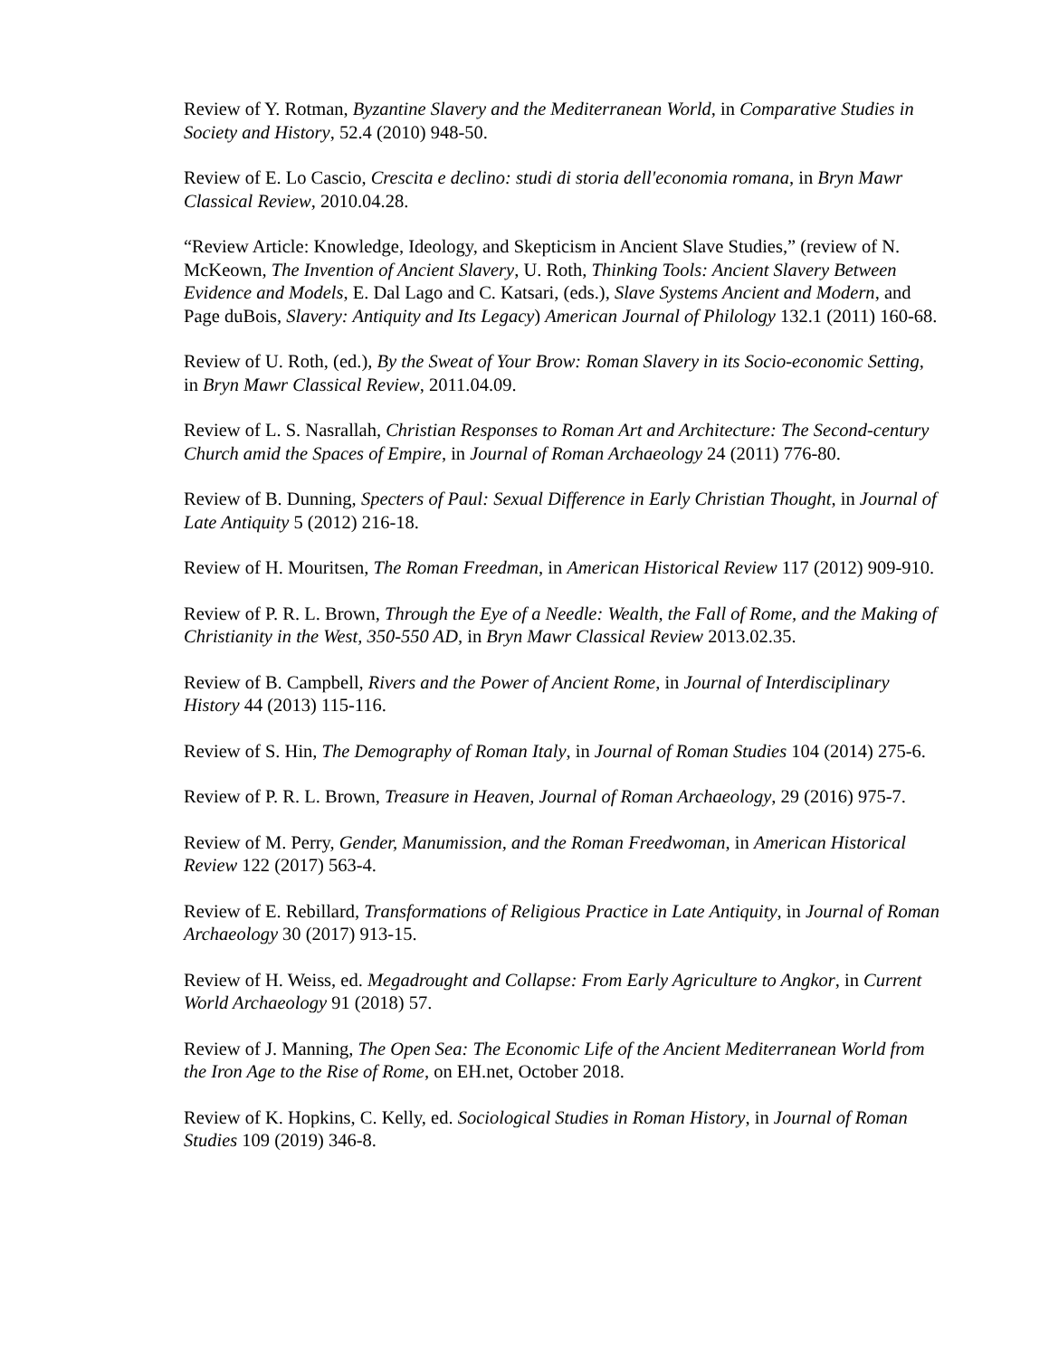Review of Y. Rotman, Byzantine Slavery and the Mediterranean World, in Comparative Studies in Society and History, 52.4 (2010) 948-50.
Review of E. Lo Cascio, Crescita e declino: studi di storia dell'economia romana, in Bryn Mawr Classical Review, 2010.04.28.
“Review Article: Knowledge, Ideology, and Skepticism in Ancient Slave Studies,” (review of N. McKeown, The Invention of Ancient Slavery, U. Roth, Thinking Tools: Ancient Slavery Between Evidence and Models, E. Dal Lago and C. Katsari, (eds.), Slave Systems Ancient and Modern, and Page duBois, Slavery: Antiquity and Its Legacy) American Journal of Philology 132.1 (2011) 160-68.
Review of U. Roth, (ed.), By the Sweat of Your Brow: Roman Slavery in its Socio-economic Setting, in Bryn Mawr Classical Review, 2011.04.09.
Review of L. S. Nasrallah, Christian Responses to Roman Art and Architecture: The Second-century Church amid the Spaces of Empire, in Journal of Roman Archaeology 24 (2011) 776-80.
Review of B. Dunning, Specters of Paul: Sexual Difference in Early Christian Thought, in Journal of Late Antiquity 5 (2012) 216-18.
Review of H. Mouritsen, The Roman Freedman, in American Historical Review 117 (2012) 909-910.
Review of P. R. L. Brown, Through the Eye of a Needle: Wealth, the Fall of Rome, and the Making of Christianity in the West, 350-550 AD, in Bryn Mawr Classical Review 2013.02.35.
Review of B. Campbell, Rivers and the Power of Ancient Rome, in Journal of Interdisciplinary History 44 (2013) 115-116.
Review of S. Hin, The Demography of Roman Italy, in Journal of Roman Studies 104 (2014) 275-6.
Review of P. R. L. Brown, Treasure in Heaven, Journal of Roman Archaeology, 29 (2016) 975-7.
Review of M. Perry, Gender, Manumission, and the Roman Freedwoman, in American Historical Review 122 (2017) 563-4.
Review of E. Rebillard, Transformations of Religious Practice in Late Antiquity, in Journal of Roman Archaeology 30 (2017) 913-15.
Review of H. Weiss, ed. Megadrought and Collapse: From Early Agriculture to Angkor, in Current World Archaeology 91 (2018) 57.
Review of J. Manning, The Open Sea: The Economic Life of the Ancient Mediterranean World from the Iron Age to the Rise of Rome, on EH.net, October 2018.
Review of K. Hopkins, C. Kelly, ed. Sociological Studies in Roman History, in Journal of Roman Studies 109 (2019) 346-8.